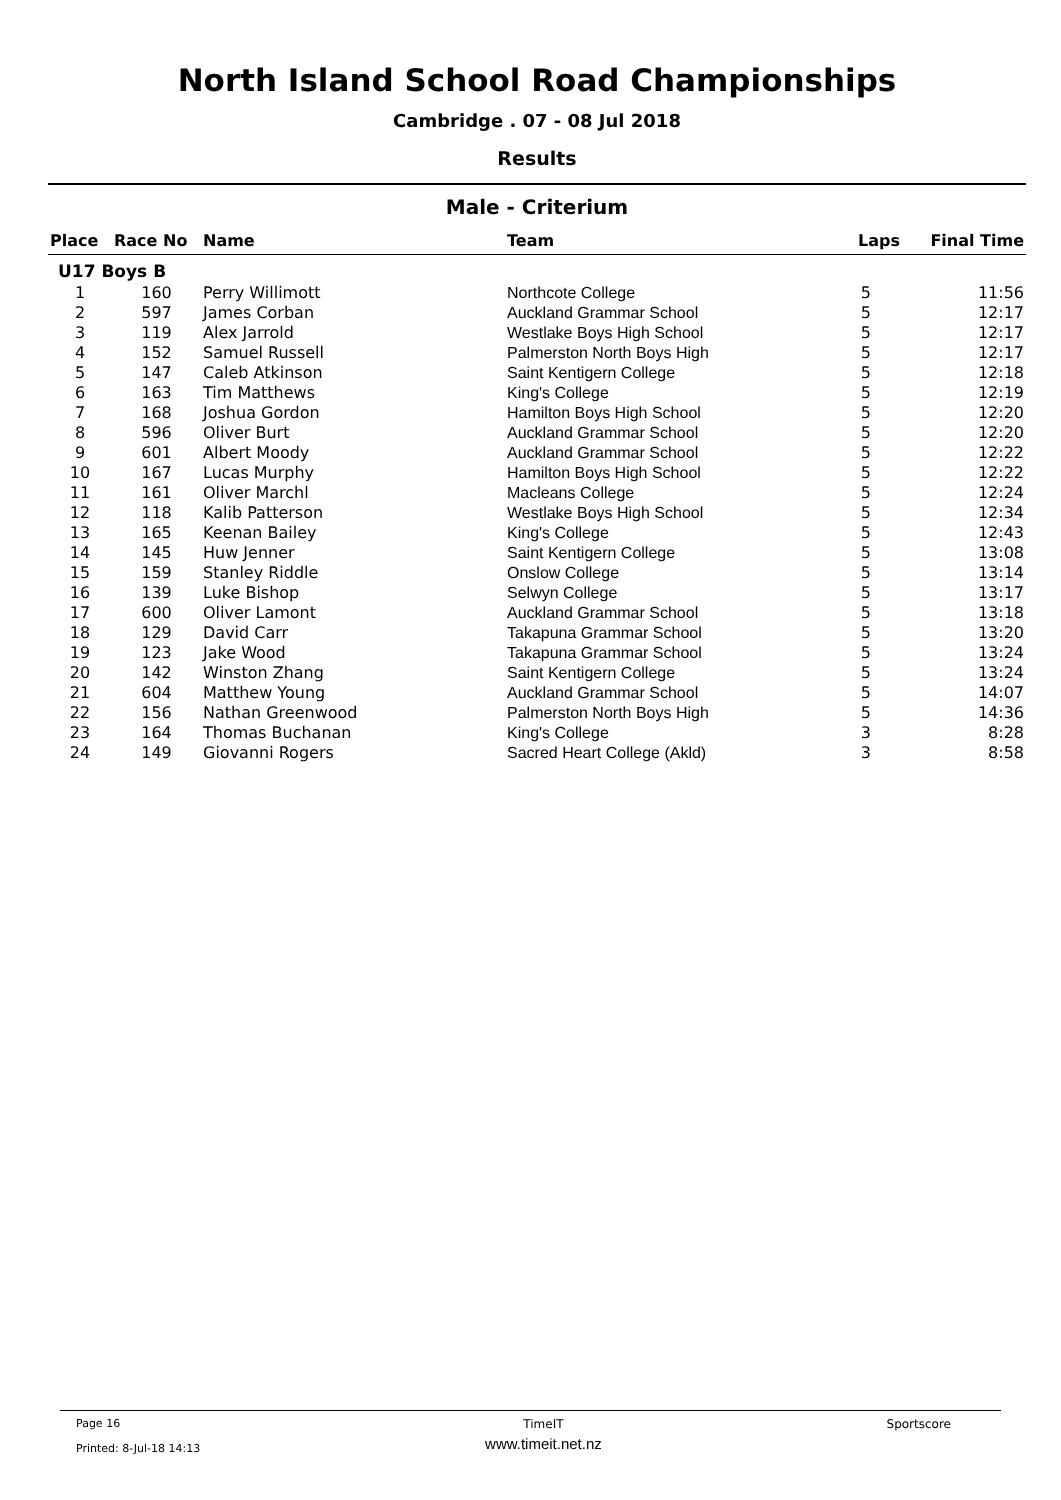North Island School Road Championships
Cambridge . 07 - 08 Jul 2018
Results
Male - Criterium
| Place | Race No | Name | Team | Laps | Final Time |
| --- | --- | --- | --- | --- | --- |
| U17 Boys B | | | | | |
| 1 | 160 | Perry Willimott | Northcote College | 5 | 11:56 |
| 2 | 597 | James Corban | Auckland Grammar School | 5 | 12:17 |
| 3 | 119 | Alex Jarrold | Westlake Boys High School | 5 | 12:17 |
| 4 | 152 | Samuel Russell | Palmerston North Boys High | 5 | 12:17 |
| 5 | 147 | Caleb Atkinson | Saint Kentigern College | 5 | 12:18 |
| 6 | 163 | Tim Matthews | King's College | 5 | 12:19 |
| 7 | 168 | Joshua Gordon | Hamilton Boys High School | 5 | 12:20 |
| 8 | 596 | Oliver Burt | Auckland Grammar School | 5 | 12:20 |
| 9 | 601 | Albert Moody | Auckland Grammar School | 5 | 12:22 |
| 10 | 167 | Lucas Murphy | Hamilton Boys High School | 5 | 12:22 |
| 11 | 161 | Oliver Marchl | Macleans College | 5 | 12:24 |
| 12 | 118 | Kalib Patterson | Westlake Boys High School | 5 | 12:34 |
| 13 | 165 | Keenan Bailey | King's College | 5 | 12:43 |
| 14 | 145 | Huw Jenner | Saint Kentigern College | 5 | 13:08 |
| 15 | 159 | Stanley Riddle | Onslow College | 5 | 13:14 |
| 16 | 139 | Luke Bishop | Selwyn College | 5 | 13:17 |
| 17 | 600 | Oliver Lamont | Auckland Grammar School | 5 | 13:18 |
| 18 | 129 | David Carr | Takapuna Grammar School | 5 | 13:20 |
| 19 | 123 | Jake Wood | Takapuna Grammar School | 5 | 13:24 |
| 20 | 142 | Winston Zhang | Saint Kentigern College | 5 | 13:24 |
| 21 | 604 | Matthew Young | Auckland Grammar School | 5 | 14:07 |
| 22 | 156 | Nathan Greenwood | Palmerston North Boys High | 5 | 14:36 |
| 23 | 164 | Thomas Buchanan | King's College | 3 | 8:28 |
| 24 | 149 | Giovanni Rogers | Sacred Heart College (Akld) | 3 | 8:58 |
Page 16
Printed: 8-Jul-18 14:13
TimeIT
www.timeit.net.nz
Sportscore